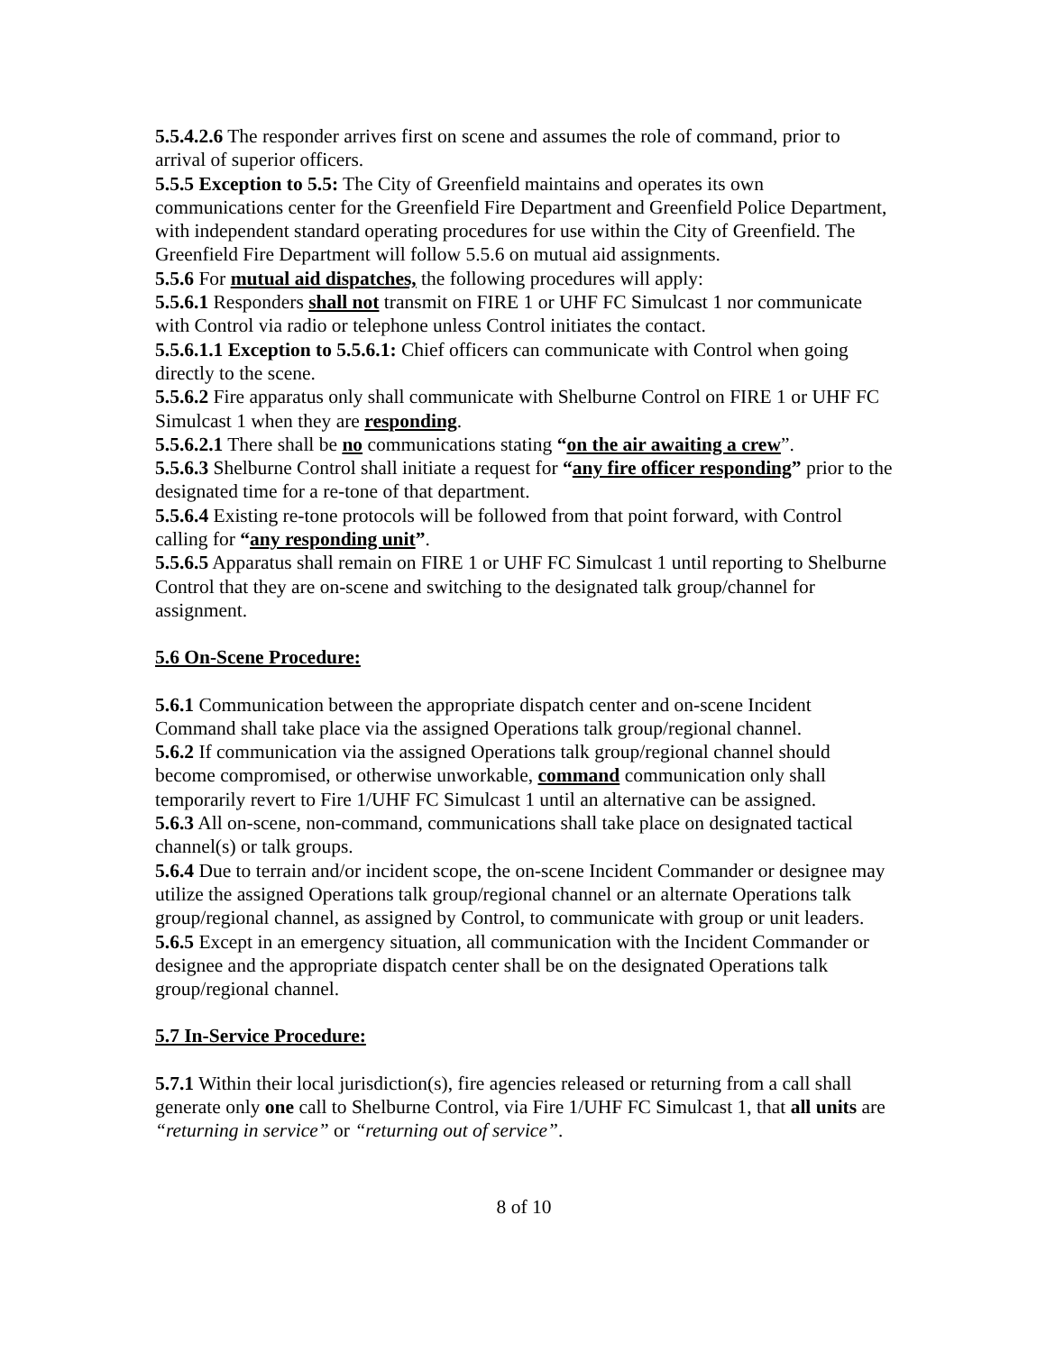5.5.4.2.6 The responder arrives first on scene and assumes the role of command, prior to arrival of superior officers.
5.5.5 Exception to 5.5: The City of Greenfield maintains and operates its own communications center for the Greenfield Fire Department and Greenfield Police Department, with independent standard operating procedures for use within the City of Greenfield. The Greenfield Fire Department will follow 5.5.6 on mutual aid assignments.
5.5.6 For mutual aid dispatches, the following procedures will apply:
5.5.6.1 Responders shall not transmit on FIRE 1 or UHF FC Simulcast 1 nor communicate with Control via radio or telephone unless Control initiates the contact.
5.5.6.1.1 Exception to 5.5.6.1: Chief officers can communicate with Control when going directly to the scene.
5.5.6.2 Fire apparatus only shall communicate with Shelburne Control on FIRE 1 or UHF FC Simulcast 1 when they are responding.
5.5.6.2.1 There shall be no communications stating “on the air awaiting a crew”.
5.5.6.3 Shelburne Control shall initiate a request for “any fire officer responding” prior to the designated time for a re-tone of that department.
5.5.6.4 Existing re-tone protocols will be followed from that point forward, with Control calling for “any responding unit”.
5.5.6.5 Apparatus shall remain on FIRE 1 or UHF FC Simulcast 1 until reporting to Shelburne Control that they are on-scene and switching to the designated talk group/channel for assignment.
5.6 On-Scene Procedure:
5.6.1 Communication between the appropriate dispatch center and on-scene Incident Command shall take place via the assigned Operations talk group/regional channel.
5.6.2 If communication via the assigned Operations talk group/regional channel should become compromised, or otherwise unworkable, command communication only shall temporarily revert to Fire 1/UHF FC Simulcast 1 until an alternative can be assigned.
5.6.3 All on-scene, non-command, communications shall take place on designated tactical channel(s) or talk groups.
5.6.4 Due to terrain and/or incident scope, the on-scene Incident Commander or designee may utilize the assigned Operations talk group/regional channel or an alternate Operations talk group/regional channel, as assigned by Control, to communicate with group or unit leaders.
5.6.5 Except in an emergency situation, all communication with the Incident Commander or designee and the appropriate dispatch center shall be on the designated Operations talk group/regional channel.
5.7 In-Service Procedure:
5.7.1 Within their local jurisdiction(s), fire agencies released or returning from a call shall generate only one call to Shelburne Control, via Fire 1/UHF FC Simulcast 1, that all units are “returning in service” or “returning out of service”.
8 of 10